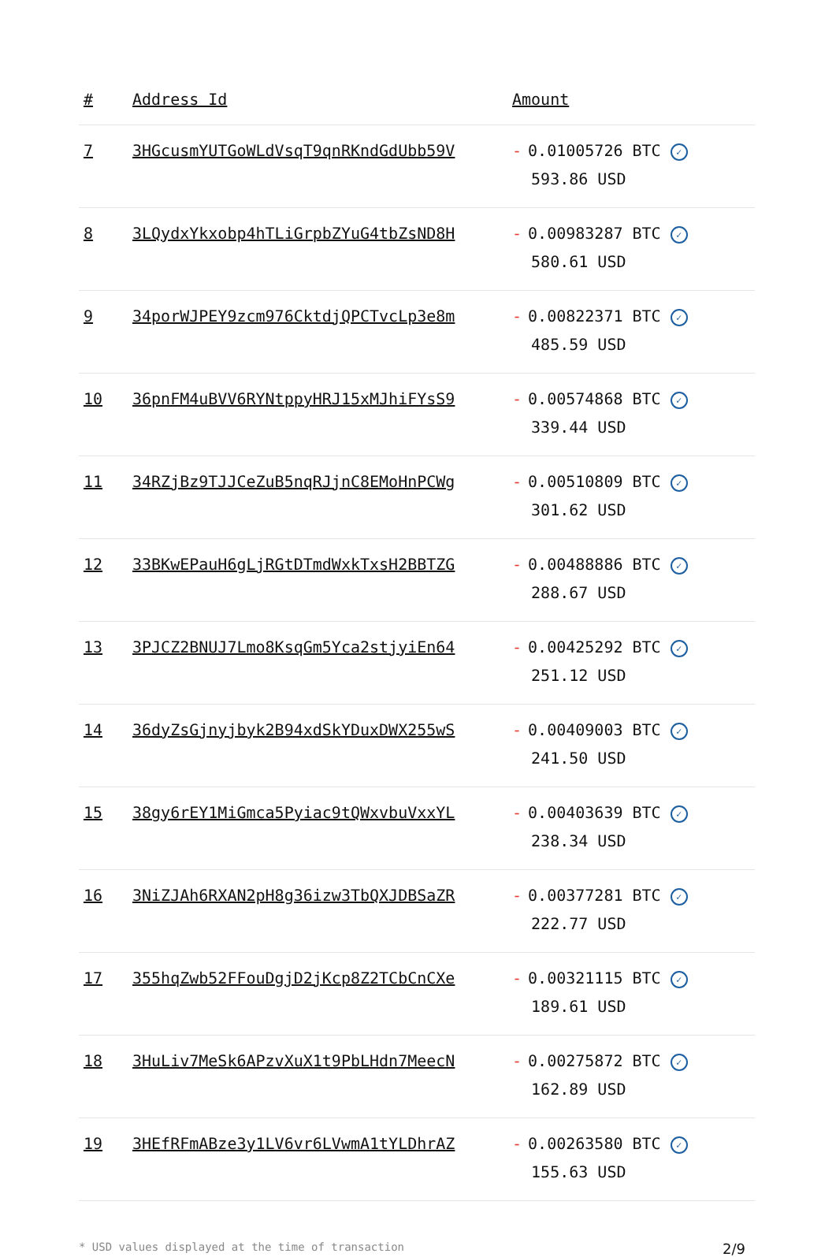| # | Address Id | Amount |
| --- | --- | --- |
| 7 | 3HGcusmYUTGoWLdVsqT9qnRKndGdUbb59V | - 0.01005726 BTC ✓ 593.86 USD |
| 8 | 3LQydxYkxobp4hTLiGrpbZYuG4tbZsND8H | - 0.00983287 BTC ✓ 580.61 USD |
| 9 | 34porWJPEY9zcm976CktdjQPCTvcLp3e8m | - 0.00822371 BTC ✓ 485.59 USD |
| 10 | 36pnFM4uBVV6RYNtppyHRJ15xMJhiFYsS9 | - 0.00574868 BTC ✓ 339.44 USD |
| 11 | 34RZjBz9TJJCeZuB5nqRJjnC8EMoHnPCWg | - 0.00510809 BTC ✓ 301.62 USD |
| 12 | 33BKwEPauH6gLjRGtDTmdWxkTxsH2BBTZG | - 0.00488886 BTC ✓ 288.67 USD |
| 13 | 3PJCZ2BNUJ7Lmo8KsqGm5Yca2stjyiEn64 | - 0.00425292 BTC ✓ 251.12 USD |
| 14 | 36dyZsGjnyjbyk2B94xdSkYDuxDWX255wS | - 0.00409003 BTC ✓ 241.50 USD |
| 15 | 38gy6rEY1MiGmca5Pyiac9tQWxvbuVxxYL | - 0.00403639 BTC ✓ 238.34 USD |
| 16 | 3NiZJAh6RXAN2pH8g36izw3TbQXJDBSaZR | - 0.00377281 BTC ✓ 222.77 USD |
| 17 | 355hqZwb52FFouDgjD2jKcp8Z2TCbCnCXe | - 0.00321115 BTC ✓ 189.61 USD |
| 18 | 3HuLiv7MeSk6APzvXuX1t9PbLHdn7MeecN | - 0.00275872 BTC ✓ 162.89 USD |
| 19 | 3HEfRFmABze3y1LV6vr6LVwmA1tYLDhrAZ | - 0.00263580 BTC ✓ 155.63 USD |
* USD values displayed at the time of transaction 2/9